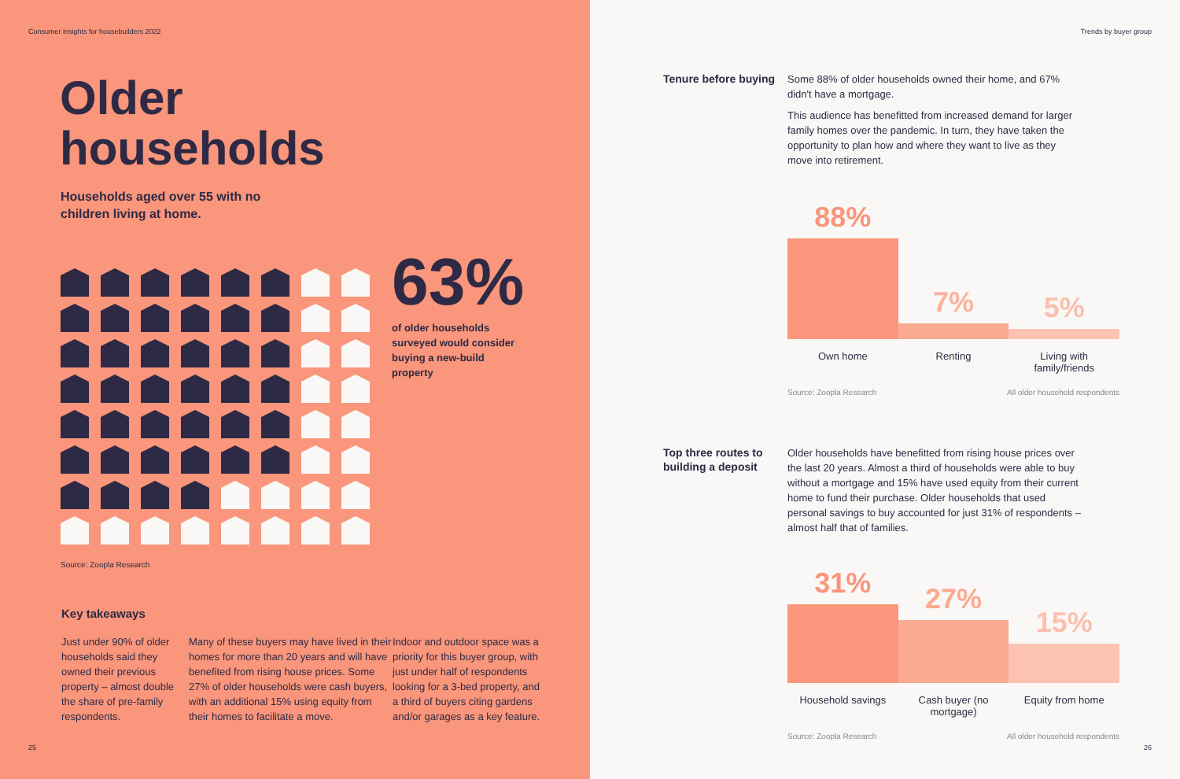Consumer insights for housebuilders 2022
Older
households
Households aged over 55 with no children living at home.
63%
of older households surveyed would consider buying a new-build property
Source: Zoopla Research
Key takeaways
Just under 90% of older households said they owned their previous property – almost double the share of pre-family respondents.
Many of these buyers may have lived in their homes for more than 20 years and will have benefited from rising house prices. Some 27% of older households were cash buyers, with an additional 15% using equity from their homes to facilitate a move.
Indoor and outdoor space was a priority for this buyer group, with just under half of respondents looking for a 3-bed property, and a third of buyers citing gardens and/or garages as a key feature.
25
Trends by buyer group
Tenure before buying
Some 88% of older households owned their home, and 67% didn't have a mortgage.
This audience has benefitted from increased demand for larger family homes over the pandemic. In turn, they have taken the opportunity to plan how and where they want to live as they move into retirement.
88%
7%
5%
Own home Renting Living with family/friends
Source: Zoopla Research All older household respondents
Top three routes to building a deposit
Older households have benefitted from rising house prices over the last 20 years. Almost a third of households were able to buy without a mortgage and 15% have used equity from their current home to fund their purchase. Older households that used personal savings to buy accounted for just 31% of respondents – almost half that of families.
31%
27%
15%
Household savings Cash buyer (no mortgage)
Equity from home
Source: Zoopla Research All older household respondents
26